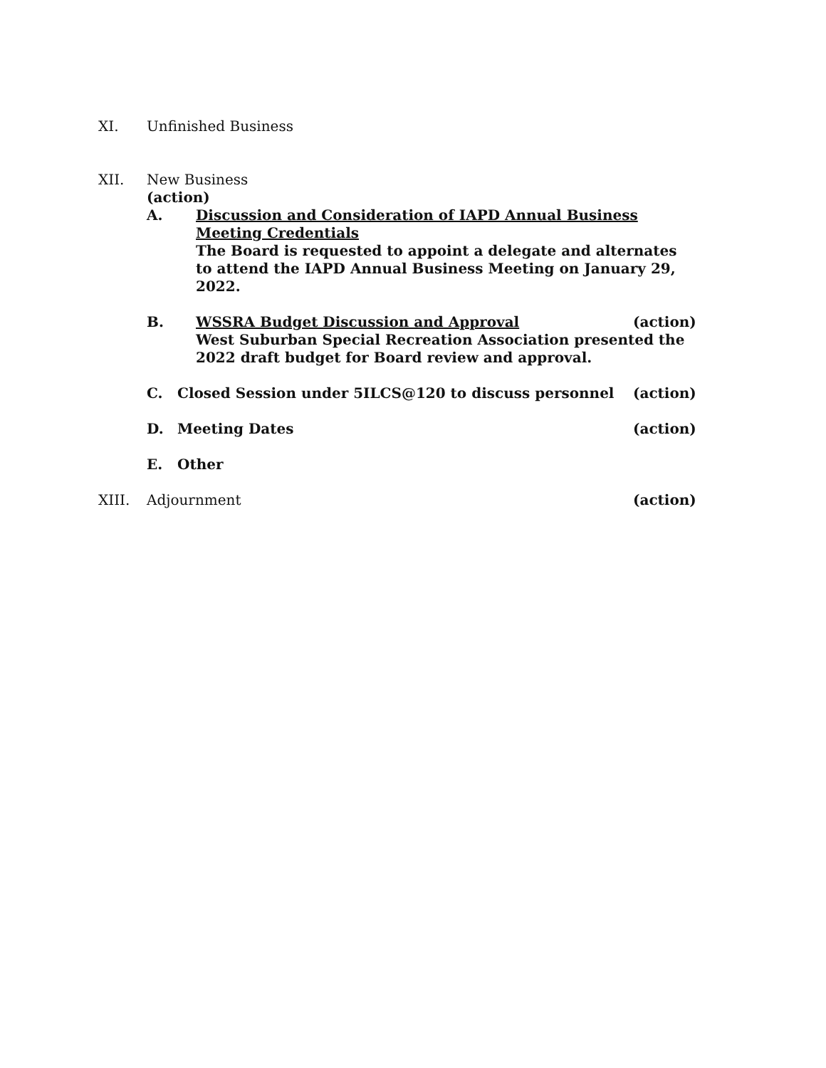XI. Unfinished Business
XII. New Business
(action)
A. Discussion and Consideration of IAPD Annual Business Meeting Credentials
The Board is requested to appoint a delegate and alternates to attend the IAPD Annual Business Meeting on January 29, 2022.
B. WSSRA Budget Discussion and Approval
(action)
West Suburban Special Recreation Association presented the 2022 draft budget for Board review and approval.
C. Closed Session under 5ILCS@120 to discuss personnel
(action)
D. Meeting Dates (action)
E. Other
XIII. Adjournment (action)